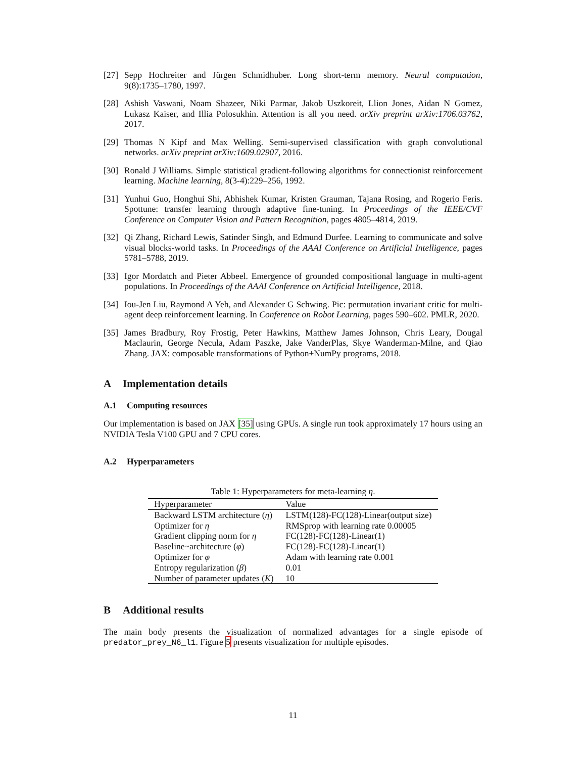[27]
Sepp Hochreiter and Jürgen Schmidhuber. Long short-term memory. Neural computation, 9(8):1735–1780, 1997.
[28]
Ashish Vaswani, Noam Shazeer, Niki Parmar, Jakob Uszkoreit, Llion Jones, Aidan N Gomez, Lukasz Kaiser, and Illia Polosukhin. Attention is all you need. arXiv preprint arXiv:1706.03762, 2017.
[29]
Thomas N Kipf and Max Welling. Semi-supervised classification with graph convolutional networks. arXiv preprint arXiv:1609.02907, 2016.
[30]
Ronald J Williams. Simple statistical gradient-following algorithms for connectionist reinforcement learning. Machine learning, 8(3-4):229–256, 1992.
[31]
Yunhui Guo, Honghui Shi, Abhishek Kumar, Kristen Grauman, Tajana Rosing, and Rogerio Feris. Spottune: transfer learning through adaptive fine-tuning. In Proceedings of the IEEE/CVF Conference on Computer Vision and Pattern Recognition, pages 4805–4814, 2019.
[32]
Qi Zhang, Richard Lewis, Satinder Singh, and Edmund Durfee. Learning to communicate and solve visual blocks-world tasks. In Proceedings of the AAAI Conference on Artificial Intelligence, pages 5781–5788, 2019.
[33]
Igor Mordatch and Pieter Abbeel. Emergence of grounded compositional language in multi-agent populations. In Proceedings of the AAAI Conference on Artificial Intelligence, 2018.
[34]
Iou-Jen Liu, Raymond A Yeh, and Alexander G Schwing. Pic: permutation invariant critic for multi-agent deep reinforcement learning. In Conference on Robot Learning, pages 590–602. PMLR, 2020.
[35]
James Bradbury, Roy Frostig, Peter Hawkins, Matthew James Johnson, Chris Leary, Dougal Maclaurin, George Necula, Adam Paszke, Jake VanderPlas, Skye Wanderman-Milne, and Qiao Zhang. JAX: composable transformations of Python+NumPy programs, 2018.
A Implementation details
A.1 Computing resources
Our implementation is based on JAX [35] using GPUs. A single run took approximately 17 hours using an NVIDIA Tesla V100 GPU and 7 CPU cores.
A.2 Hyperparameters
Table 1: Hyperparameters for meta-learning η .
| Hyperparameter | Value |
| --- | --- |
| Backward LSTM architecture ( η ) | LSTM(128)-FC(128)-Linear(output size) |
| Optimizer for η | RMSprop with learning rate 0.00005 |
| Gradient clipping norm for η | FC(128)-FC(128)-Linear(1) |
| Baseline~architecture ( φ ) | FC(128)-FC(128)-Linear(1) |
| Optimizer for φ | Adam with learning rate 0.001 |
| Entropy regularization ( β ) | 0.01 |
| Number of parameter updates ( K ) | 10 |
B Additional results
The main body presents the visualization of normalized advantages for a single episode of predator_prey_N6_l1. Figure 5 presents visualization for multiple episodes.
11